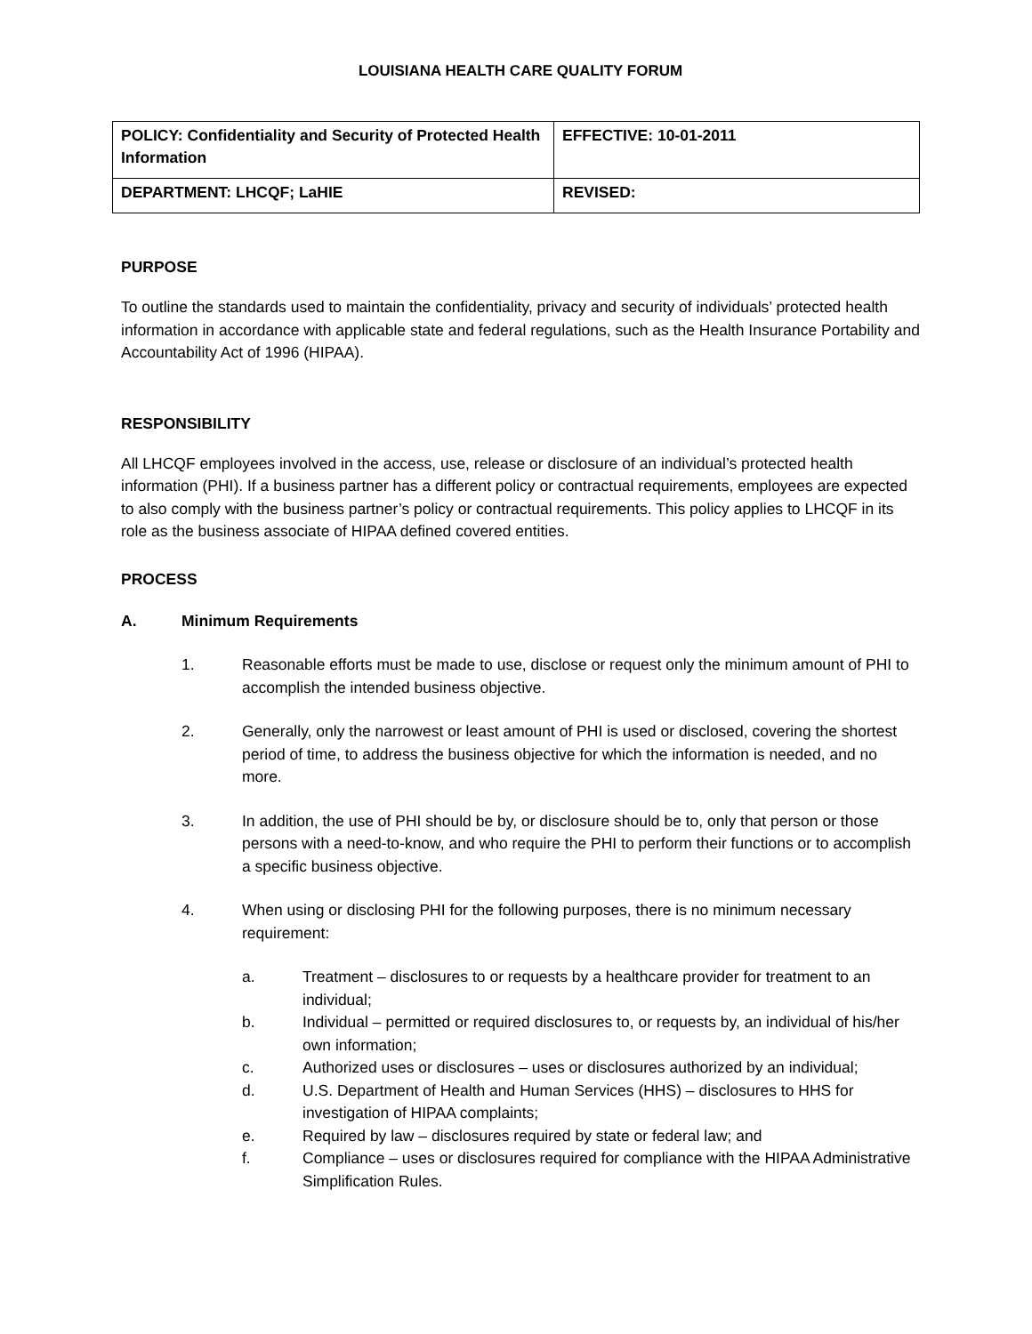LOUISIANA HEALTH CARE QUALITY FORUM
| POLICY: Confidentiality and Security of Protected Health Information | EFFECTIVE: 10-01-2011 |
| DEPARTMENT: LHCQF; LaHIE | REVISED: |
PURPOSE
To outline the standards used to maintain the confidentiality, privacy and security of individuals’ protected health information in accordance with applicable state and federal regulations, such as the Health Insurance Portability and Accountability Act of 1996 (HIPAA).
RESPONSIBILITY
All LHCQF employees involved in the access, use, release or disclosure of an individual’s protected health information (PHI). If a business partner has a different policy or contractual requirements, employees are expected to also comply with the business partner’s policy or contractual requirements. This policy applies to LHCQF in its role as the business associate of HIPAA defined covered entities.
PROCESS
A. Minimum Requirements
1. Reasonable efforts must be made to use, disclose or request only the minimum amount of PHI to accomplish the intended business objective.
2. Generally, only the narrowest or least amount of PHI is used or disclosed, covering the shortest period of time, to address the business objective for which the information is needed, and no more.
3. In addition, the use of PHI should be by, or disclosure should be to, only that person or those persons with a need-to-know, and who require the PHI to perform their functions or to accomplish a specific business objective.
4. When using or disclosing PHI for the following purposes, there is no minimum necessary requirement:
a. Treatment – disclosures to or requests by a healthcare provider for treatment to an individual;
b. Individual – permitted or required disclosures to, or requests by, an individual of his/her own information;
c. Authorized uses or disclosures – uses or disclosures authorized by an individual;
d. U.S. Department of Health and Human Services (HHS) – disclosures to HHS for investigation of HIPAA complaints;
e. Required by law – disclosures required by state or federal law; and
f. Compliance – uses or disclosures required for compliance with the HIPAA Administrative Simplification Rules.